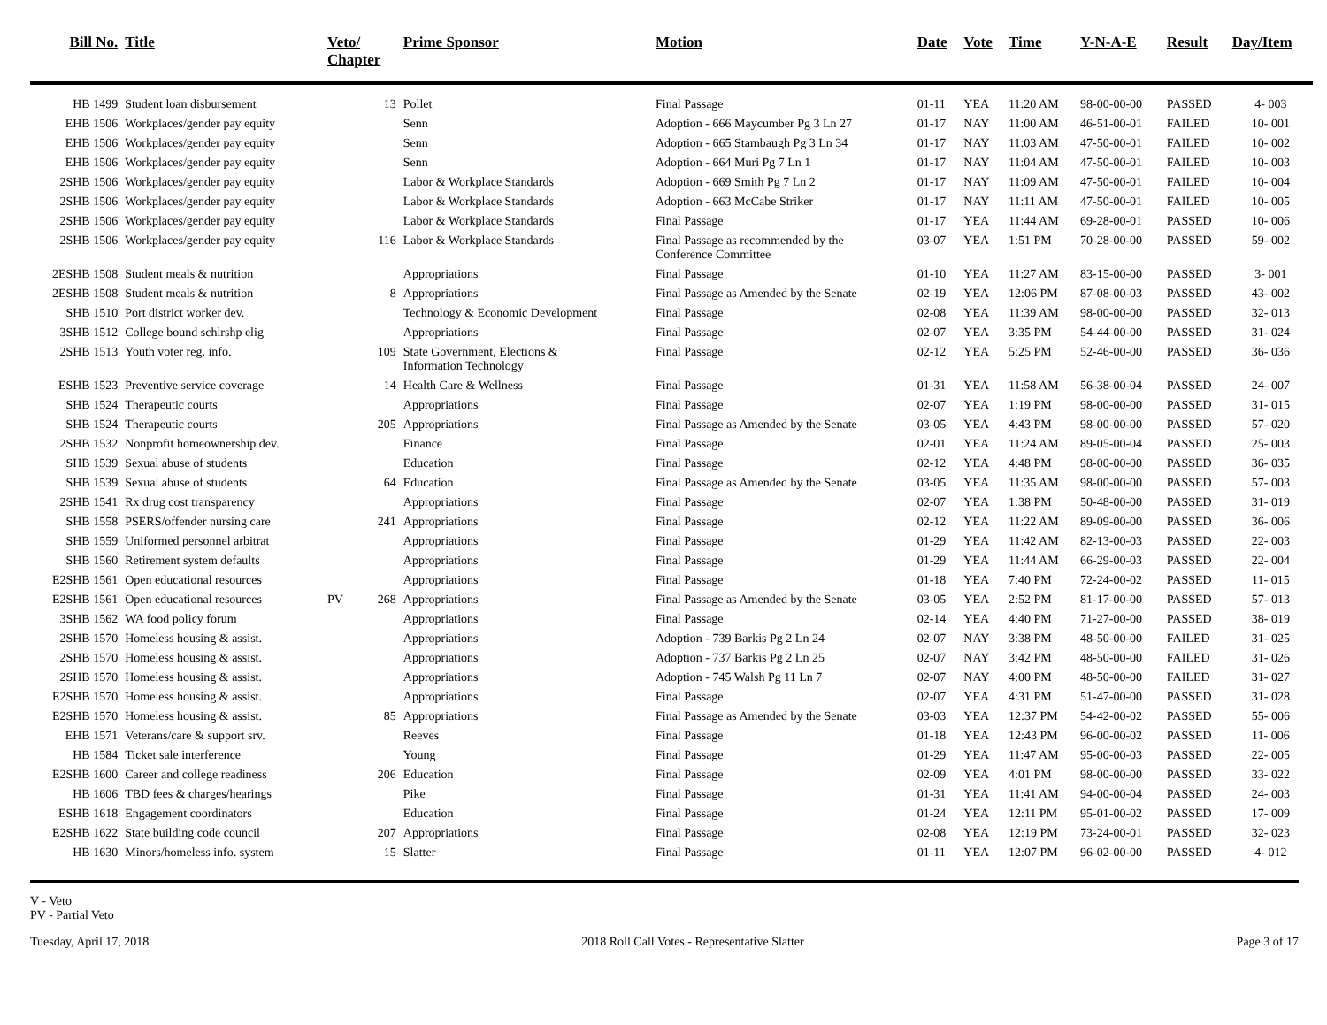| Bill No. | Title | Veto/ Chapter | | Prime Sponsor | Motion | Date | Vote | Time | Y-N-A-E | Result | Day/Item |
| --- | --- | --- | --- | --- | --- | --- | --- | --- | --- | --- | --- |
| HB 1499 | Student loan disbursement | | 13 | Pollet | Final Passage | 01-11 | YEA | 11:20 AM | 98-00-00-00 | PASSED | 4- 003 |
| EHB 1506 | Workplaces/gender pay equity | | | Senn | Adoption - 666 Maycumber Pg 3 Ln 27 | 01-17 | NAY | 11:00 AM | 46-51-00-01 | FAILED | 10- 001 |
| EHB 1506 | Workplaces/gender pay equity | | | Senn | Adoption - 665 Stambaugh Pg 3 Ln 34 | 01-17 | NAY | 11:03 AM | 47-50-00-01 | FAILED | 10- 002 |
| EHB 1506 | Workplaces/gender pay equity | | | Senn | Adoption - 664 Muri Pg 7 Ln 1 | 01-17 | NAY | 11:04 AM | 47-50-00-01 | FAILED | 10- 003 |
| 2SHB 1506 | Workplaces/gender pay equity | | | Labor & Workplace Standards | Adoption - 669 Smith Pg 7 Ln 2 | 01-17 | NAY | 11:09 AM | 47-50-00-01 | FAILED | 10- 004 |
| 2SHB 1506 | Workplaces/gender pay equity | | | Labor & Workplace Standards | Adoption - 663 McCabe Striker | 01-17 | NAY | 11:11 AM | 47-50-00-01 | FAILED | 10- 005 |
| 2SHB 1506 | Workplaces/gender pay equity | | | Labor & Workplace Standards | Final Passage | 01-17 | YEA | 11:44 AM | 69-28-00-01 | PASSED | 10- 006 |
| 2SHB 1506 | Workplaces/gender pay equity | | 116 | Labor & Workplace Standards | Final Passage as recommended by the Conference Committee | 03-07 | YEA | 1:51 PM | 70-28-00-00 | PASSED | 59- 002 |
| 2ESHB 1508 | Student meals & nutrition | | | Appropriations | Final Passage | 01-10 | YEA | 11:27 AM | 83-15-00-00 | PASSED | 3- 001 |
| 2ESHB 1508 | Student meals & nutrition | | 8 | Appropriations | Final Passage as Amended by the Senate | 02-19 | YEA | 12:06 PM | 87-08-00-03 | PASSED | 43- 002 |
| SHB 1510 | Port district worker dev. | | | Technology & Economic Development | Final Passage | 02-08 | YEA | 11:39 AM | 98-00-00-00 | PASSED | 32- 013 |
| 3SHB 1512 | College bound schlrshp elig | | | Appropriations | Final Passage | 02-07 | YEA | 3:35 PM | 54-44-00-00 | PASSED | 31- 024 |
| 2SHB 1513 | Youth voter reg. info. | | 109 | State Government, Elections & Information Technology | Final Passage | 02-12 | YEA | 5:25 PM | 52-46-00-00 | PASSED | 36- 036 |
| ESHB 1523 | Preventive service coverage | | 14 | Health Care & Wellness | Final Passage | 01-31 | YEA | 11:58 AM | 56-38-00-04 | PASSED | 24- 007 |
| SHB 1524 | Therapeutic courts | | | Appropriations | Final Passage | 02-07 | YEA | 1:19 PM | 98-00-00-00 | PASSED | 31- 015 |
| SHB 1524 | Therapeutic courts | | 205 | Appropriations | Final Passage as Amended by the Senate | 03-05 | YEA | 4:43 PM | 98-00-00-00 | PASSED | 57- 020 |
| 2SHB 1532 | Nonprofit homeownership dev. | | | Finance | Final Passage | 02-01 | YEA | 11:24 AM | 89-05-00-04 | PASSED | 25- 003 |
| SHB 1539 | Sexual abuse of students | | | Education | Final Passage | 02-12 | YEA | 4:48 PM | 98-00-00-00 | PASSED | 36- 035 |
| SHB 1539 | Sexual abuse of students | | 64 | Education | Final Passage as Amended by the Senate | 03-05 | YEA | 11:35 AM | 98-00-00-00 | PASSED | 57- 003 |
| 2SHB 1541 | Rx drug cost transparency | | | Appropriations | Final Passage | 02-07 | YEA | 1:38 PM | 50-48-00-00 | PASSED | 31- 019 |
| SHB 1558 | PSERS/offender nursing care | | 241 | Appropriations | Final Passage | 02-12 | YEA | 11:22 AM | 89-09-00-00 | PASSED | 36- 006 |
| SHB 1559 | Uniformed personnel arbitrat | | | Appropriations | Final Passage | 01-29 | YEA | 11:42 AM | 82-13-00-03 | PASSED | 22- 003 |
| SHB 1560 | Retirement system defaults | | | Appropriations | Final Passage | 01-29 | YEA | 11:44 AM | 66-29-00-03 | PASSED | 22- 004 |
| E2SHB 1561 | Open educational resources | | | Appropriations | Final Passage | 01-18 | YEA | 7:40 PM | 72-24-00-02 | PASSED | 11- 015 |
| E2SHB 1561 | Open educational resources | PV | 268 | Appropriations | Final Passage as Amended by the Senate | 03-05 | YEA | 2:52 PM | 81-17-00-00 | PASSED | 57- 013 |
| 3SHB 1562 | WA food policy forum | | | Appropriations | Final Passage | 02-14 | YEA | 4:40 PM | 71-27-00-00 | PASSED | 38- 019 |
| 2SHB 1570 | Homeless housing & assist. | | | Appropriations | Adoption - 739 Barkis Pg 2 Ln 24 | 02-07 | NAY | 3:38 PM | 48-50-00-00 | FAILED | 31- 025 |
| 2SHB 1570 | Homeless housing & assist. | | | Appropriations | Adoption - 737 Barkis Pg 2 Ln 25 | 02-07 | NAY | 3:42 PM | 48-50-00-00 | FAILED | 31- 026 |
| 2SHB 1570 | Homeless housing & assist. | | | Appropriations | Adoption - 745 Walsh Pg 11 Ln 7 | 02-07 | NAY | 4:00 PM | 48-50-00-00 | FAILED | 31- 027 |
| E2SHB 1570 | Homeless housing & assist. | | | Appropriations | Final Passage | 02-07 | YEA | 4:31 PM | 51-47-00-00 | PASSED | 31- 028 |
| E2SHB 1570 | Homeless housing & assist. | | 85 | Appropriations | Final Passage as Amended by the Senate | 03-03 | YEA | 12:37 PM | 54-42-00-02 | PASSED | 55- 006 |
| EHB 1571 | Veterans/care & support srv. | | | Reeves | Final Passage | 01-18 | YEA | 12:43 PM | 96-00-00-02 | PASSED | 11- 006 |
| HB 1584 | Ticket sale interference | | | Young | Final Passage | 01-29 | YEA | 11:47 AM | 95-00-00-03 | PASSED | 22- 005 |
| E2SHB 1600 | Career and college readiness | | 206 | Education | Final Passage | 02-09 | YEA | 4:01 PM | 98-00-00-00 | PASSED | 33- 022 |
| HB 1606 | TBD fees & charges/hearings | | | Pike | Final Passage | 01-31 | YEA | 11:41 AM | 94-00-00-04 | PASSED | 24- 003 |
| ESHB 1618 | Engagement coordinators | | | Education | Final Passage | 01-24 | YEA | 12:11 PM | 95-01-00-02 | PASSED | 17- 009 |
| E2SHB 1622 | State building code council | | 207 | Appropriations | Final Passage | 02-08 | YEA | 12:19 PM | 73-24-00-01 | PASSED | 32- 023 |
| HB 1630 | Minors/homeless info. system | | 15 | Slatter | Final Passage | 01-11 | YEA | 12:07 PM | 96-02-00-00 | PASSED | 4- 012 |
V - Veto
PV - Partial Veto
Tuesday, April 17, 2018 2018 Roll Call Votes - Representative Slatter Page 3 of 17